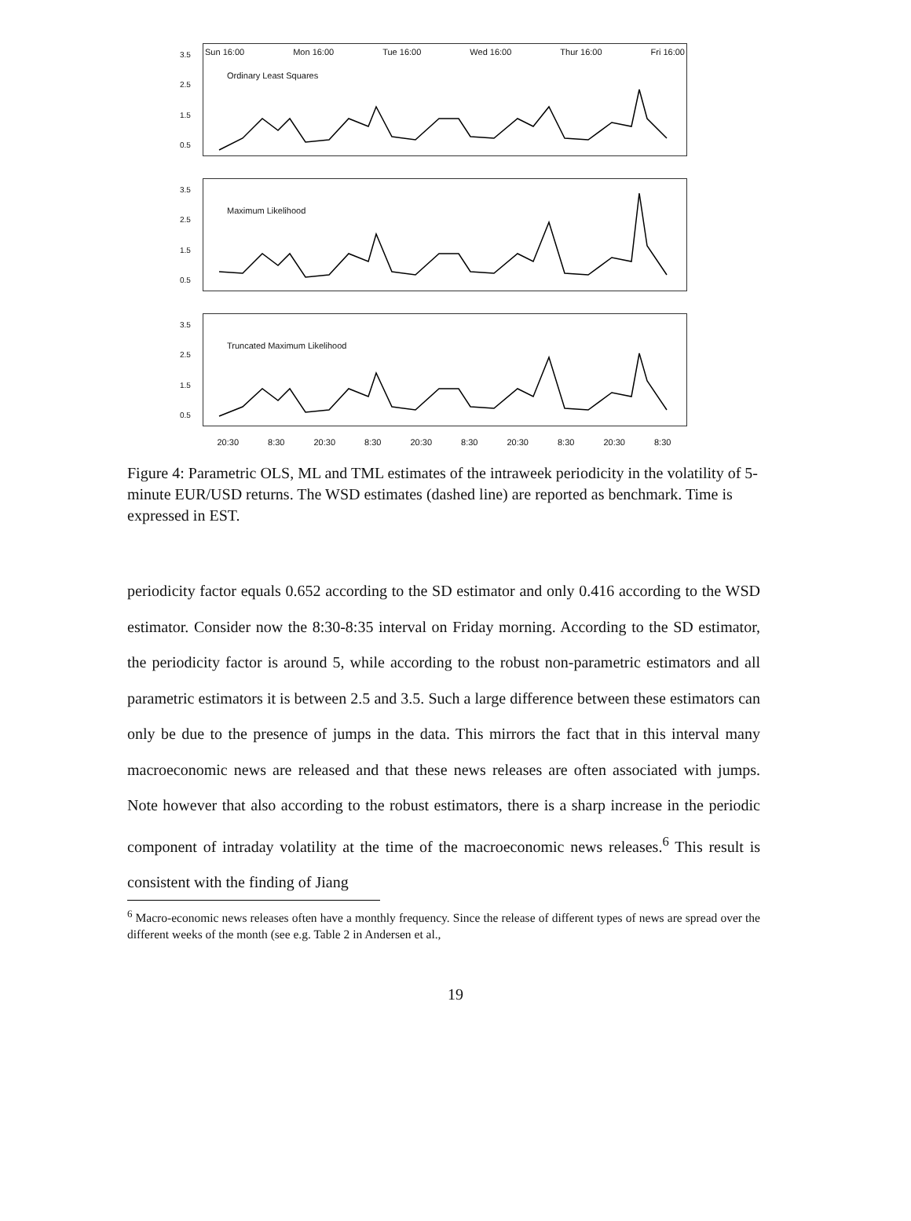3.5
2.5
1.5
0.5
Sun 16:00 Mon 16:00 Tue 16:00 Wed 16:00 Thur 16:00 Fri 16:00
Ordinary Least Squares
3.5
2.5
1.5
0.5
Maximum Likelihood
3.5
2.5
1.5
0.5
Truncated Maximum Likelihood
20:30 8:30 20:30 8:30 20:30 8:30 20:30 8:30 20:30 8:30
Figure 4: Parametric OLS, ML and TML estimates of the intraweek periodicity in the volatility of 5-minute EUR/USD returns. The WSD estimates (dashed line) are reported as benchmark. Time is expressed in EST.
periodicity factor equals 0.652 according to the SD estimator and only 0.416 according to the WSD estimator. Consider now the 8:30-8:35 interval on Friday morning. According to the SD estimator, the periodicity factor is around 5, while according to the robust non-parametric estimators and all parametric estimators it is between 2.5 and 3.5. Such a large difference between these estimators can only be due to the presence of jumps in the data. This mirrors the fact that in this interval many macroeconomic news are released and that these news releases are often associated with jumps. Note however that also according to the robust estimators, there is a sharp increase in the periodic component of intraday volatility at the time of the macroeconomic news releases.<sup>6</sup> This result is consistent with the finding of Jiang
<sup>6</sup> Macro-economic news releases often have a monthly frequency. Since the release of different types of news are spread over the different weeks of the month (see e.g. Table 2 in Andersen et al.,
19